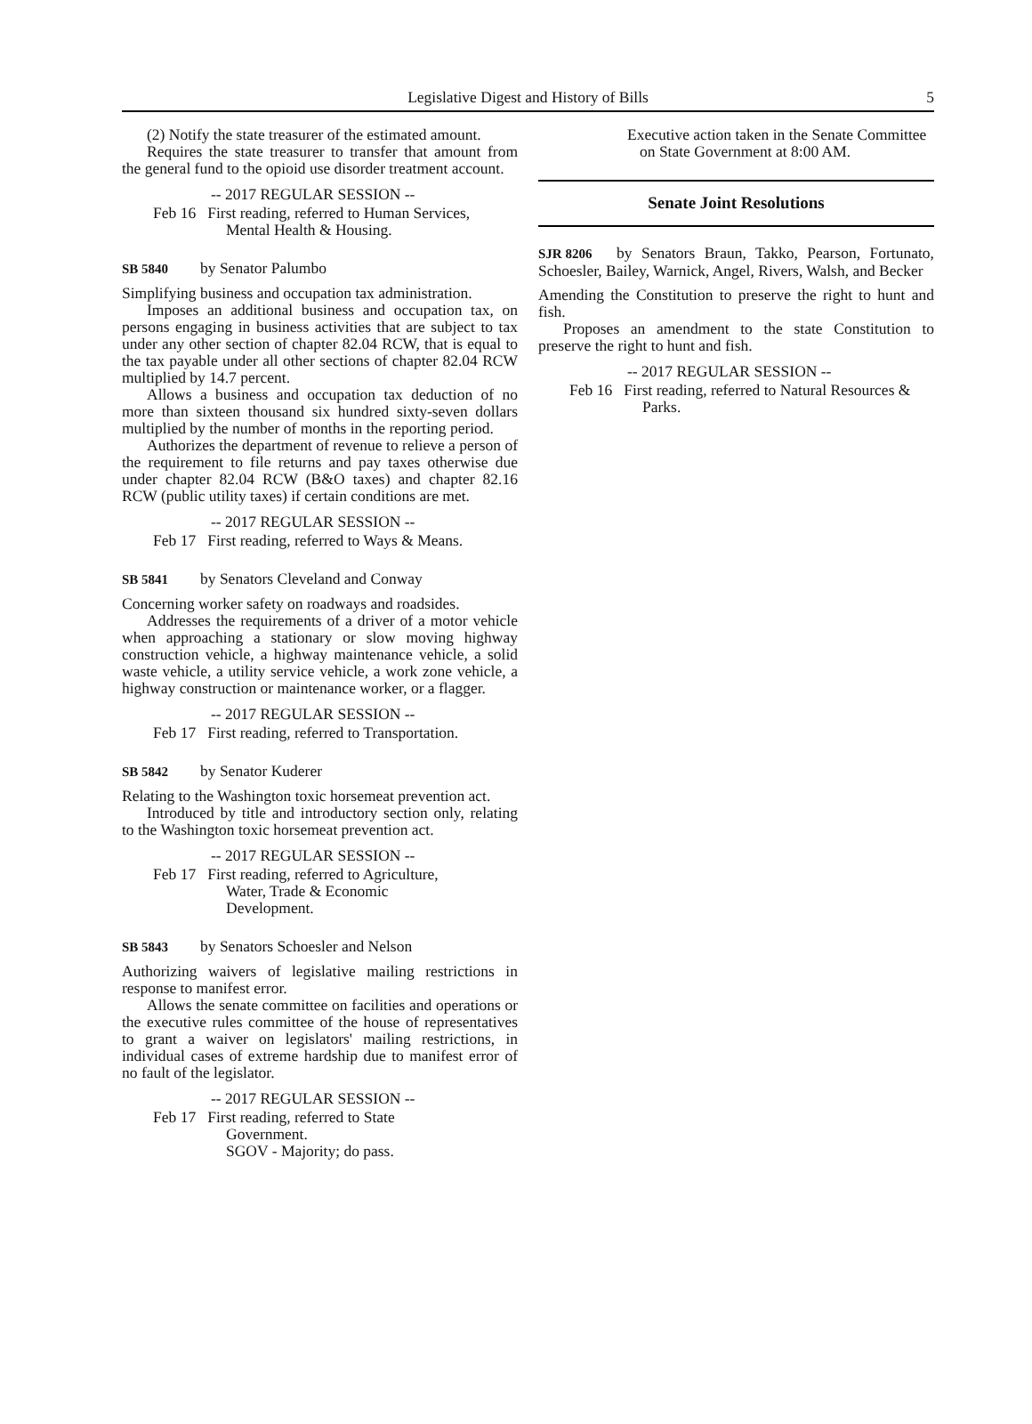Legislative Digest and History of Bills 5
(2) Notify the state treasurer of the estimated amount.
Requires the state treasurer to transfer that amount from the general fund to the opioid use disorder treatment account.
-- 2017 REGULAR SESSION --
Feb 16 First reading, referred to Human Services, Mental Health & Housing.
SB 5840 by Senator Palumbo
Simplifying business and occupation tax administration.
Imposes an additional business and occupation tax, on persons engaging in business activities that are subject to tax under any other section of chapter 82.04 RCW, that is equal to the tax payable under all other sections of chapter 82.04 RCW multiplied by 14.7 percent.
Allows a business and occupation tax deduction of no more than sixteen thousand six hundred sixty-seven dollars multiplied by the number of months in the reporting period.
Authorizes the department of revenue to relieve a person of the requirement to file returns and pay taxes otherwise due under chapter 82.04 RCW (B&O taxes) and chapter 82.16 RCW (public utility taxes) if certain conditions are met.
-- 2017 REGULAR SESSION --
Feb 17 First reading, referred to Ways & Means.
SB 5841 by Senators Cleveland and Conway
Concerning worker safety on roadways and roadsides.
Addresses the requirements of a driver of a motor vehicle when approaching a stationary or slow moving highway construction vehicle, a highway maintenance vehicle, a solid waste vehicle, a utility service vehicle, a work zone vehicle, a highway construction or maintenance worker, or a flagger.
-- 2017 REGULAR SESSION --
Feb 17 First reading, referred to Transportation.
SB 5842 by Senator Kuderer
Relating to the Washington toxic horsemeat prevention act.
Introduced by title and introductory section only, relating to the Washington toxic horsemeat prevention act.
-- 2017 REGULAR SESSION --
Feb 17 First reading, referred to Agriculture,
Water, Trade & Economic
Development.
SB 5843 by Senators Schoesler and Nelson
Authorizing waivers of legislative mailing restrictions in response to manifest error.
Allows the senate committee on facilities and operations or the executive rules committee of the house of representatives to grant a waiver on legislators' mailing restrictions, in individual cases of extreme hardship due to manifest error of no fault of the legislator.
-- 2017 REGULAR SESSION --
Feb 17 First reading, referred to State
Government.
SGOV - Majority; do pass.
Executive action taken in the Senate Committee on State Government at 8:00 AM.
Senate Joint Resolutions
SJR 8206 by Senators Braun, Takko, Pearson, Fortunato, Schoesler, Bailey, Warnick, Angel, Rivers, Walsh, and Becker
Amending the Constitution to preserve the right to hunt and fish.
Proposes an amendment to the state Constitution to preserve the right to hunt and fish.
-- 2017 REGULAR SESSION --
Feb 16 First reading, referred to Natural Resources & Parks.